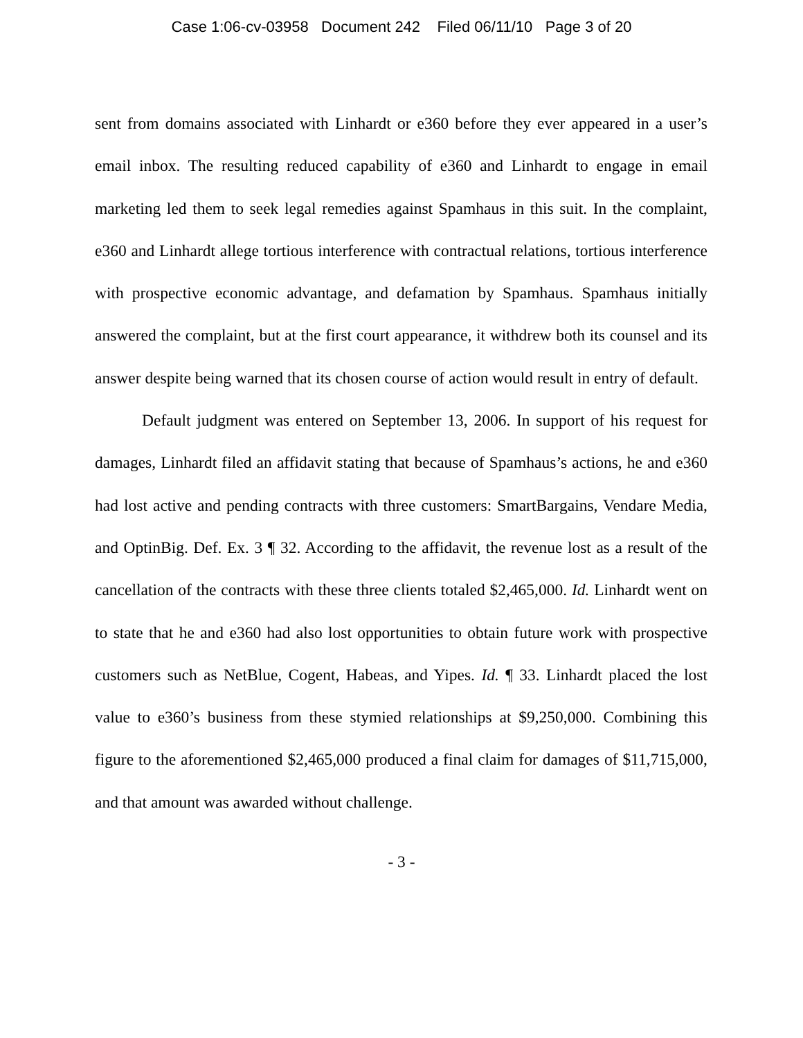Case 1:06-cv-03958 Document 242 Filed 06/11/10 Page 3 of 20
sent from domains associated with Linhardt or e360 before they ever appeared in a user’s email inbox. The resulting reduced capability of e360 and Linhardt to engage in email marketing led them to seek legal remedies against Spamhaus in this suit. In the complaint, e360 and Linhardt allege tortious interference with contractual relations, tortious interference with prospective economic advantage, and defamation by Spamhaus. Spamhaus initially answered the complaint, but at the first court appearance, it withdrew both its counsel and its answer despite being warned that its chosen course of action would result in entry of default.
Default judgment was entered on September 13, 2006. In support of his request for damages, Linhardt filed an affidavit stating that because of Spamhaus’s actions, he and e360 had lost active and pending contracts with three customers: SmartBargains, Vendare Media, and OptinBig. Def. Ex. 3 ¶ 32. According to the affidavit, the revenue lost as a result of the cancellation of the contracts with these three clients totaled $2,465,000. Id. Linhardt went on to state that he and e360 had also lost opportunities to obtain future work with prospective customers such as NetBlue, Cogent, Habeas, and Yipes. Id. ¶ 33. Linhardt placed the lost value to e360’s business from these stymied relationships at $9,250,000. Combining this figure to the aforementioned $2,465,000 produced a final claim for damages of $11,715,000, and that amount was awarded without challenge.
- 3 -